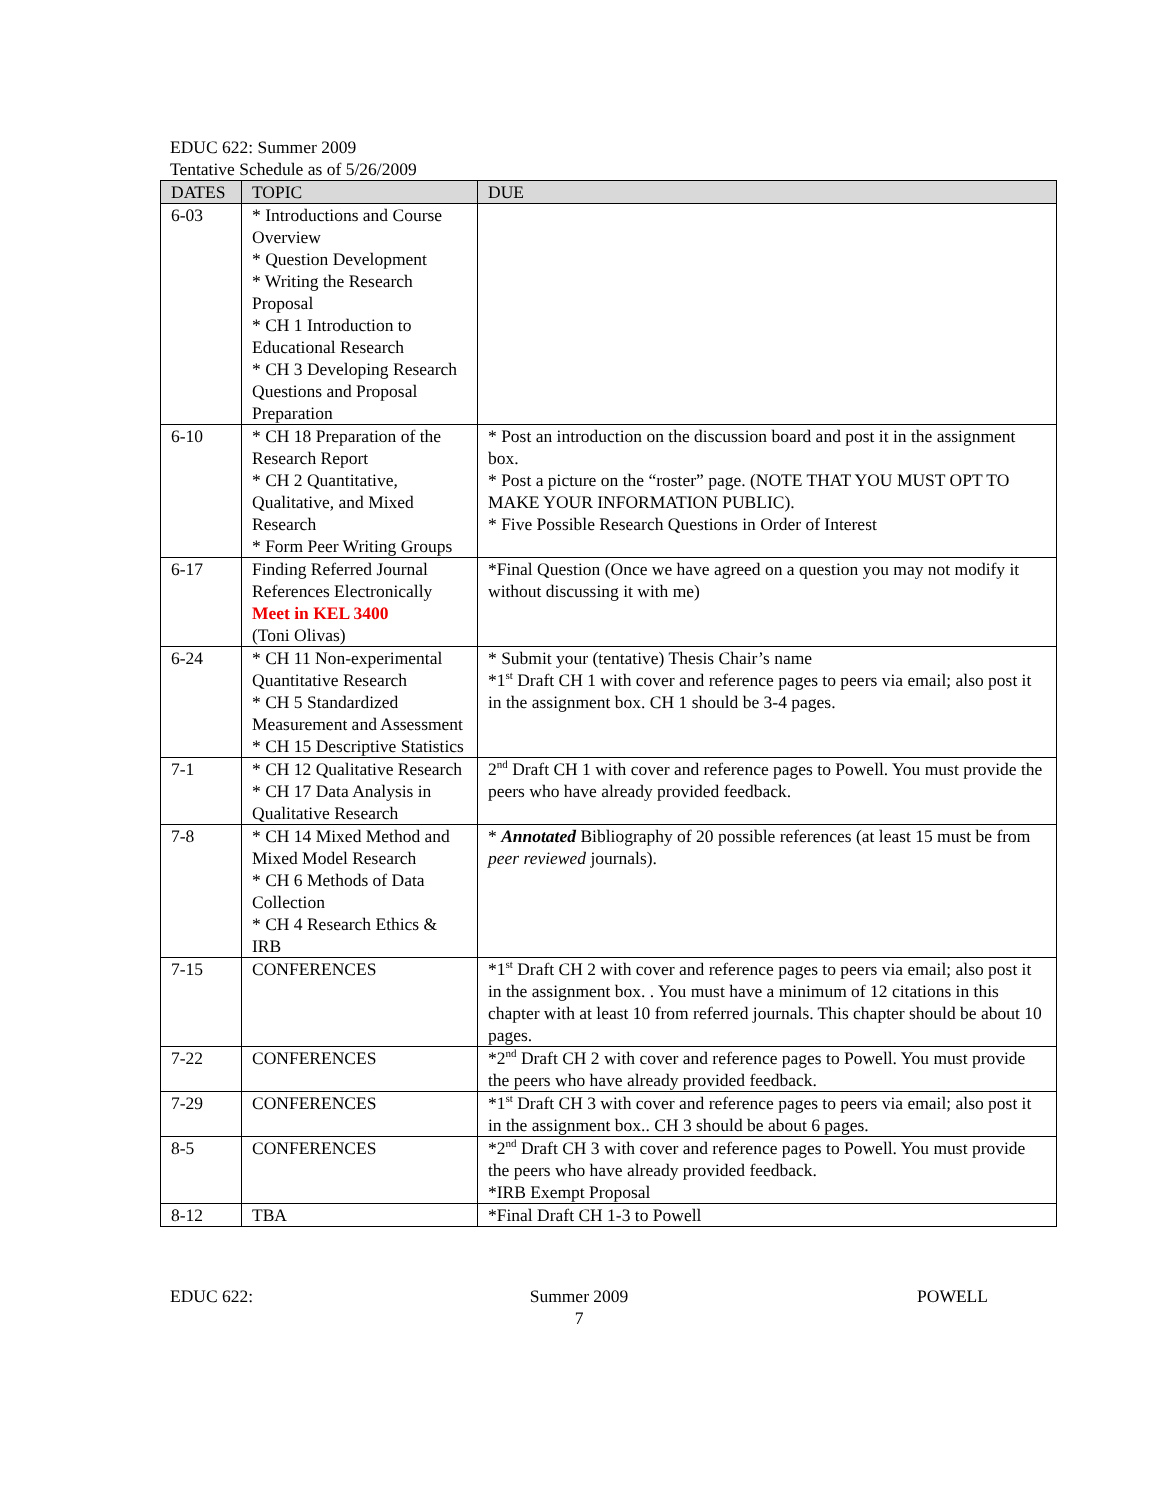EDUC 622: Summer 2009
Tentative Schedule as of 5/26/2009
| DATES | TOPIC | DUE |
| --- | --- | --- |
| 6-03 | * Introductions and Course Overview * Question Development * Writing the Research Proposal * CH 1 Introduction to Educational Research * CH 3 Developing Research Questions and Proposal Preparation | |
| 6-10 | * CH 18 Preparation of the Research Report * CH 2 Quantitative, Qualitative, and Mixed Research * Form Peer Writing Groups | * Post an introduction on the discussion board and post it in the assignment box. * Post a picture on the “roster” page. (NOTE THAT YOU MUST OPT TO MAKE YOUR INFORMATION PUBLIC). * Five Possible Research Questions in Order of Interest |
| 6-17 | Finding Referred Journal References Electronically Meet in KEL 3400 (Toni Olivas) | *Final Question (Once we have agreed on a question you may not modify it without discussing it with me) |
| 6-24 | * CH 11 Non-experimental Quantitative Research * CH 5 Standardized Measurement and Assessment * CH 15 Descriptive Statistics | * Submit your (tentative) Thesis Chair’s name *1<sup>st</sup> Draft CH 1 with cover and reference pages to peers via email; also post it in the assignment box. CH 1 should be 3-4 pages. |
| 7-1 | * CH 12 Qualitative Research * CH 17 Data Analysis in Qualitative Research | 2<sup>nd</sup> Draft CH 1 with cover and reference pages to Powell. You must provide the peers who have already provided feedback. |
| 7-8 | * CH 14 Mixed Method and Mixed Model Research * CH 6 Methods of Data Collection * CH 4 Research Ethics & IRB | * Annotated Bibliography of 20 possible references (at least 15 must be from peer reviewed journals). |
| 7-15 | CONFERENCES | *1<sup>st</sup> Draft CH 2 with cover and reference pages to peers via email; also post it in the assignment box. . You must have a minimum of 12 citations in this chapter with at least 10 from referred journals. This chapter should be about 10 pages. |
| 7-22 | CONFERENCES | *2<sup>nd</sup> Draft CH 2 with cover and reference pages to Powell. You must provide the peers who have already provided feedback. |
| 7-29 | CONFERENCES | *1<sup>st</sup> Draft CH 3 with cover and reference pages to peers via email; also post it in the assignment box.. CH 3 should be about 6 pages. |
| 8-5 | CONFERENCES | *2<sup>nd</sup> Draft CH 3 with cover and reference pages to Powell. You must provide the peers who have already provided feedback. *IRB Exempt Proposal |
| 8-12 | TBA | *Final Draft CH 1-3 to Powell |
EDUC 622: Summer 2009
7
POWELL